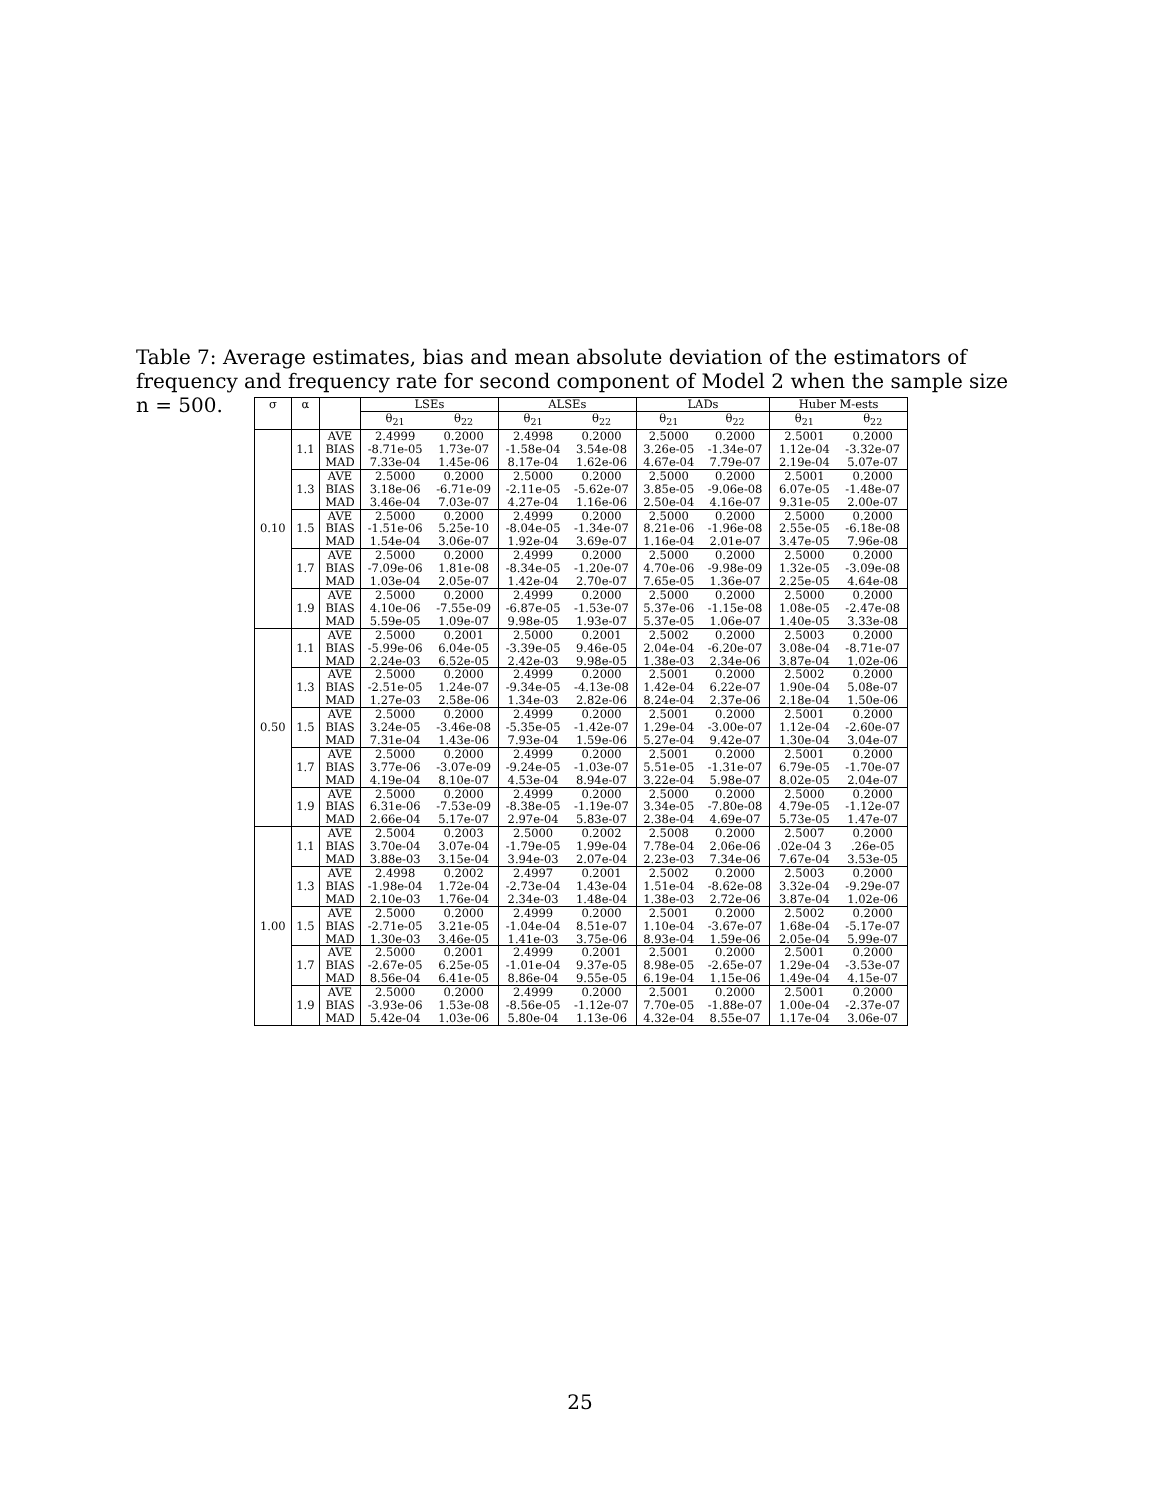Table 7: Average estimates, bias and mean absolute deviation of the estimators of frequency and frequency rate for second component of Model 2 when the sample size n = 500.
| σ | α | | LSEs | | ALSEs | | LADs | | Huber M-ests | |
| --- | --- | --- | --- | --- | --- | --- | --- | --- | --- | --- |
| | | | θ<sub>21</sub> | θ<sub>22</sub> | θ<sub>21</sub> | θ<sub>22</sub> | θ<sub>21</sub> | θ<sub>22</sub> | θ<sub>21</sub> | θ<sub>22</sub> |
| 0.10 | 1.1 | AVE | 2.4999 | 0.2000 | 2.4998 | 0.2000 | 2.5000 | 0.2000 | 2.5001 | 0.2000 |
| | | BIAS | -8.71e-05 | 1.73e-07 | -1.58e-04 | 3.54e-08 | 3.26e-05 | -1.34e-07 | 1.12e-04 | -3.32e-07 |
| | | MAD | 7.33e-04 | 1.45e-06 | 8.17e-04 | 1.62e-06 | 4.67e-04 | 7.79e-07 | 2.19e-04 | 5.07e-07 |
| | 1.3 | AVE | 2.5000 | 0.2000 | 2.5000 | 0.2000 | 2.5000 | 0.2000 | 2.5001 | 0.2000 |
| | | BIAS | 3.18e-06 | -6.71e-09 | -2.11e-05 | -5.62e-07 | 3.85e-05 | -9.06e-08 | 6.07e-05 | -1.48e-07 |
| | | MAD | 3.46e-04 | 7.03e-07 | 4.27e-04 | 1.16e-06 | 2.50e-04 | 4.16e-07 | 9.31e-05 | 2.00e-07 |
| | 1.5 | AVE | 2.5000 | 0.2000 | 2.4999 | 0.2000 | 2.5000 | 0.2000 | 2.5000 | 0.2000 |
| | | BIAS | -1.51e-06 | 5.25e-10 | -8.04e-05 | -1.34e-07 | 8.21e-06 | -1.96e-08 | 2.55e-05 | -6.18e-08 |
| | | MAD | 1.54e-04 | 3.06e-07 | 1.92e-04 | 3.69e-07 | 1.16e-04 | 2.01e-07 | 3.47e-05 | 7.96e-08 |
| | 1.7 | AVE | 2.5000 | 0.2000 | 2.4999 | 0.2000 | 2.5000 | 0.2000 | 2.5000 | 0.2000 |
| | | BIAS | -7.09e-06 | 1.81e-08 | -8.34e-05 | -1.20e-07 | 4.70e-06 | -9.98e-09 | 1.32e-05 | -3.09e-08 |
| | | MAD | 1.03e-04 | 2.05e-07 | 1.42e-04 | 2.70e-07 | 7.65e-05 | 1.36e-07 | 2.25e-05 | 4.64e-08 |
| | 1.9 | AVE | 2.5000 | 0.2000 | 2.4999 | 0.2000 | 2.5000 | 0.2000 | 2.5000 | 0.2000 |
| | | BIAS | 4.10e-06 | -7.55e-09 | -6.87e-05 | -1.53e-07 | 5.37e-06 | -1.15e-08 | 1.08e-05 | -2.47e-08 |
| | | MAD | 5.59e-05 | 1.09e-07 | 9.98e-05 | 1.93e-07 | 5.37e-05 | 1.06e-07 | 1.40e-05 | 3.33e-08 |
| 0.50 | 1.1 | AVE | 2.5000 | 0.2001 | 2.5000 | 0.2001 | 2.5002 | 0.2000 | 2.5003 | 0.2000 |
| | | BIAS | -5.99e-06 | 6.04e-05 | -3.39e-05 | 9.46e-05 | 2.04e-04 | -6.20e-07 | 3.08e-04 | -8.71e-07 |
| | | MAD | 2.24e-03 | 6.52e-05 | 2.42e-03 | 9.98e-05 | 1.38e-03 | 2.34e-06 | 3.87e-04 | 1.02e-06 |
| | 1.3 | AVE | 2.5000 | 0.2000 | 2.4999 | 0.2000 | 2.5001 | 0.2000 | 2.5002 | 0.2000 |
| | | BIAS | -2.51e-05 | 1.24e-07 | -9.34e-05 | -4.13e-08 | 1.42e-04 | 6.22e-07 | 1.90e-04 | 5.08e-07 |
| | | MAD | 1.27e-03 | 2.58e-06 | 1.34e-03 | 2.82e-06 | 8.24e-04 | 2.37e-06 | 2.18e-04 | 1.50e-06 |
| | 1.5 | AVE | 2.5000 | 0.2000 | 2.4999 | 0.2000 | 2.5001 | 0.2000 | 2.5001 | 0.2000 |
| | | BIAS | 3.24e-05 | -3.46e-08 | -5.35e-05 | -1.42e-07 | 1.29e-04 | -3.00e-07 | 1.12e-04 | -2.60e-07 |
| | | MAD | 7.31e-04 | 1.43e-06 | 7.93e-04 | 1.59e-06 | 5.27e-04 | 9.42e-07 | 1.30e-04 | 3.04e-07 |
| | 1.7 | AVE | 2.5000 | 0.2000 | 2.4999 | 0.2000 | 2.5001 | 0.2000 | 2.5001 | 0.2000 |
| | | BIAS | 3.77e-06 | -3.07e-09 | -9.24e-05 | -1.03e-07 | 5.51e-05 | -1.31e-07 | 6.79e-05 | -1.70e-07 |
| | | MAD | 4.19e-04 | 8.10e-07 | 4.53e-04 | 8.94e-07 | 3.22e-04 | 5.98e-07 | 8.02e-05 | 2.04e-07 |
| | 1.9 | AVE | 2.5000 | 0.2000 | 2.4999 | 0.2000 | 2.5000 | 0.2000 | 2.5000 | 0.2000 |
| | | BIAS | 6.31e-06 | -7.53e-09 | -8.38e-05 | -1.19e-07 | 3.34e-05 | -7.80e-08 | 4.79e-05 | -1.12e-07 |
| | | MAD | 2.66e-04 | 5.17e-07 | 2.97e-04 | 5.83e-07 | 2.38e-04 | 4.69e-07 | 5.73e-05 | 1.47e-07 |
| 1.00 | 1.1 | AVE | 2.5004 | 0.2003 | 2.5000 | 0.2002 | 2.5008 | 0.2000 | 2.5007 | 0.2000 |
| | | BIAS | 3.70e-04 | 3.07e-04 | -1.79e-05 | 1.99e-04 | 7.78e-04 | 2.06e-06 | .02e-04 3 | .26e-05 |
| | | MAD | 3.88e-03 | 3.15e-04 | 3.94e-03 | 2.07e-04 | 2.23e-03 | 7.34e-06 | 7.67e-04 | 3.53e-05 |
| | 1.3 | AVE | 2.4998 | 0.2002 | 2.4997 | 0.2001 | 2.5002 | 0.2000 | 2.5003 | 0.2000 |
| | | BIAS | -1.98e-04 | 1.72e-04 | -2.73e-04 | 1.43e-04 | 1.51e-04 | -8.62e-08 | 3.32e-04 | -9.29e-07 |
| | | MAD | 2.10e-03 | 1.76e-04 | 2.34e-03 | 1.48e-04 | 1.38e-03 | 2.72e-06 | 3.87e-04 | 1.02e-06 |
| | 1.5 | AVE | 2.5000 | 0.2000 | 2.4999 | 0.2000 | 2.5001 | 0.2000 | 2.5002 | 0.2000 |
| | | BIAS | -2.71e-05 | 3.21e-05 | -1.04e-04 | 8.51e-07 | 1.10e-04 | -3.67e-07 | 1.68e-04 | -5.17e-07 |
| | | MAD | 1.30e-03 | 3.46e-05 | 1.41e-03 | 3.75e-06 | 8.93e-04 | 1.59e-06 | 2.05e-04 | 5.99e-07 |
| | 1.7 | AVE | 2.5000 | 0.2001 | 2.4999 | 0.2001 | 2.5001 | 0.2000 | 2.5001 | 0.2000 |
| | | BIAS | -2.67e-05 | 6.25e-05 | -1.01e-04 | 9.37e-05 | 8.98e-05 | -2.65e-07 | 1.29e-04 | -3.53e-07 |
| | | MAD | 8.56e-04 | 6.41e-05 | 8.86e-04 | 9.55e-05 | 6.19e-04 | 1.15e-06 | 1.49e-04 | 4.15e-07 |
| | 1.9 | AVE | 2.5000 | 0.2000 | 2.4999 | 0.2000 | 2.5001 | 0.2000 | 2.5001 | 0.2000 |
| | | BIAS | -3.93e-06 | 1.53e-08 | -8.56e-05 | -1.12e-07 | 7.70e-05 | -1.88e-07 | 1.00e-04 | -2.37e-07 |
| | | MAD | 5.42e-04 | 1.03e-06 | 5.80e-04 | 1.13e-06 | 4.32e-04 | 8.55e-07 | 1.17e-04 | 3.06e-07 |
25